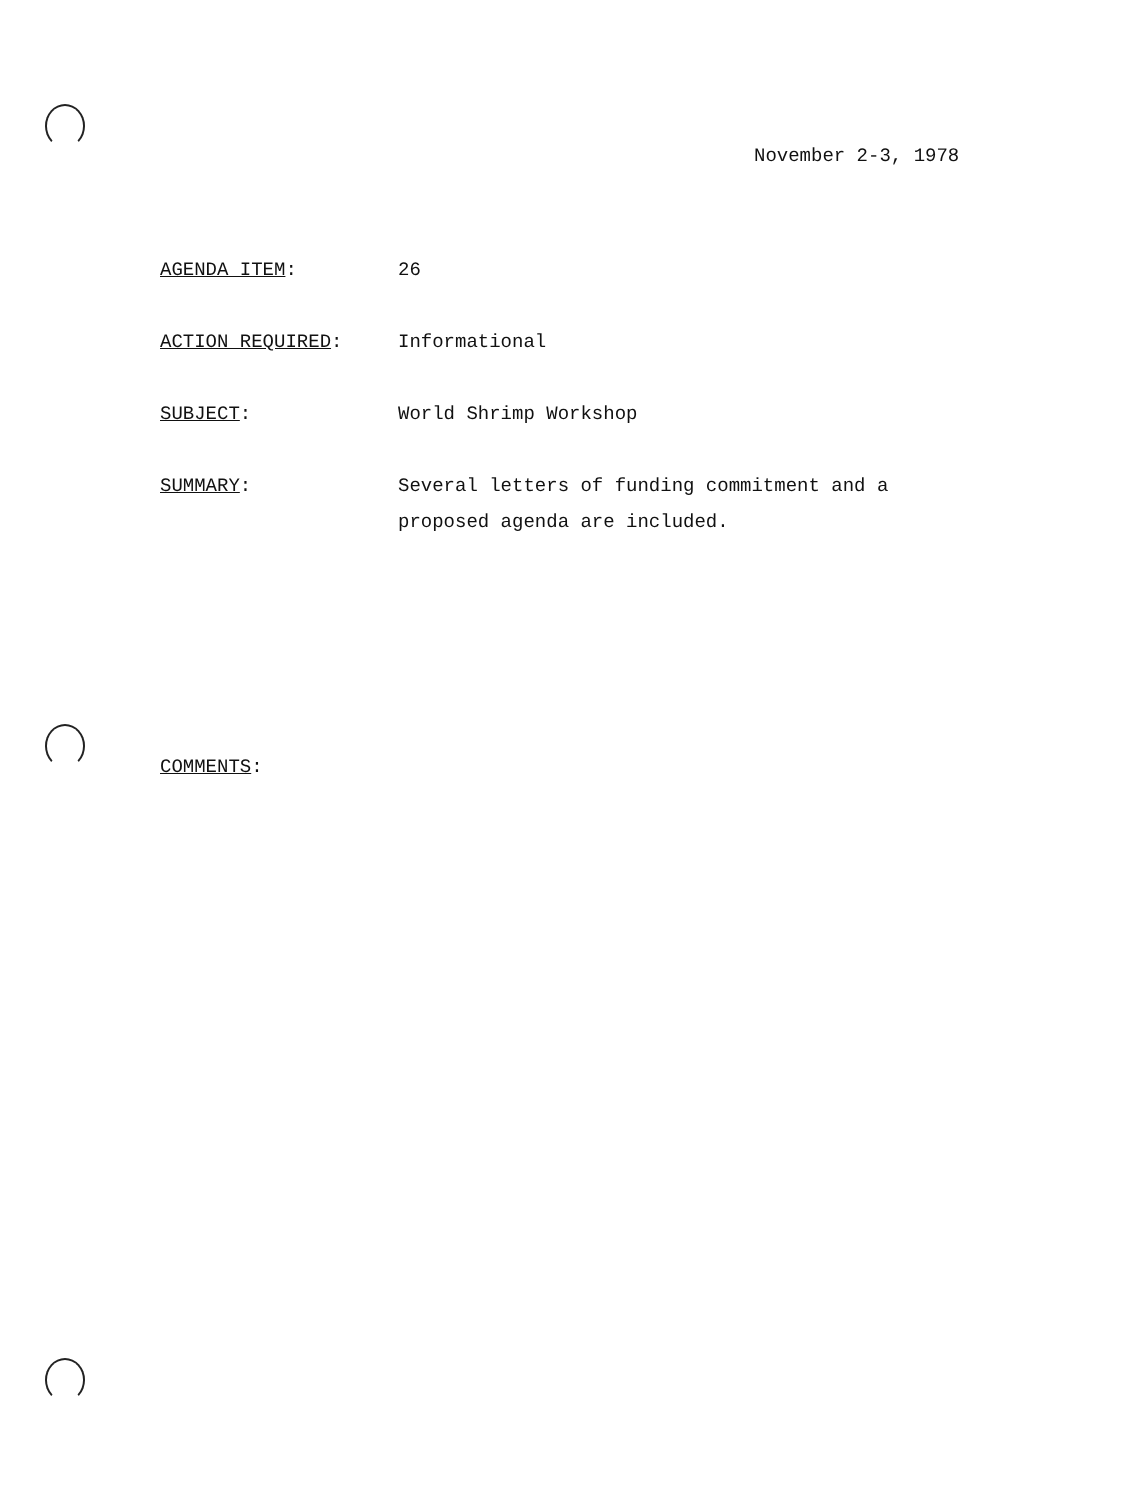November 2-3, 1978
AGENDA ITEM: 26
ACTION REQUIRED: Informational
SUBJECT: World Shrimp Workshop
SUMMARY: Several letters of funding commitment and a proposed agenda are included.
COMMENTS: